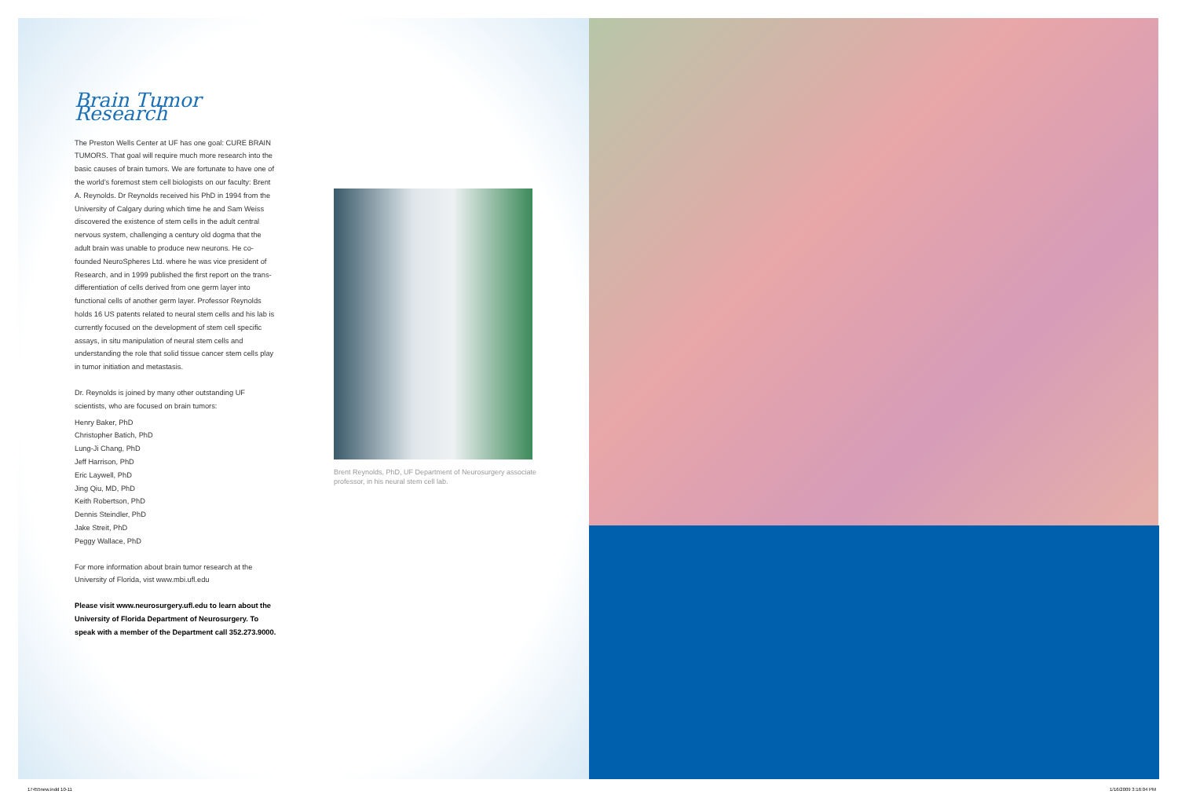Brain Tumor Research
The Preston Wells Center at UF has one goal: CURE BRAIN TUMORS. That goal will require much more research into the basic causes of brain tumors. We are fortunate to have one of the world’s foremost stem cell biologists on our faculty: Brent A. Reynolds. Dr Reynolds received his PhD in 1994 from the University of Calgary during which time he and Sam Weiss discovered the existence of stem cells in the adult central nervous system, challenging a century old dogma that the adult brain was unable to produce new neurons. He co-founded NeuroSpheres Ltd. where he was vice president of Research, and in 1999 published the first report on the trans-differentiation of cells derived from one germ layer into functional cells of another germ layer. Professor Reynolds holds 16 US patents related to neural stem cells and his lab is currently focused on the development of stem cell specific assays, in situ manipulation of neural stem cells and understanding the role that solid tissue cancer stem cells play in tumor initiation and metastasis.
Dr. Reynolds is joined by many other outstanding UF scientists, who are focused on brain tumors:
Henry Baker, PhD
Christopher Batich, PhD
Lung-Ji Chang, PhD
Jeff Harrison, PhD
Eric Laywell, PhD
Jing Qiu, MD, PhD
Keith Robertson, PhD
Dennis Steindler, PhD
Jake Streit, PhD
Peggy Wallace, PhD
For more information about brain tumor research at the University of Florida, vist www.mbi.ufl.edu
Please visit www.neurosurgery.ufl.edu to learn about the University of Florida Department of Neurosurgery. To speak with a member of the Department call 352.273.9000.
Brent Reynolds, PhD, UF Department of Neurosurgery associate professor, in his neural stem cell lab.
17455new.indd 10-11 1/16/2009 3:16:04 PM